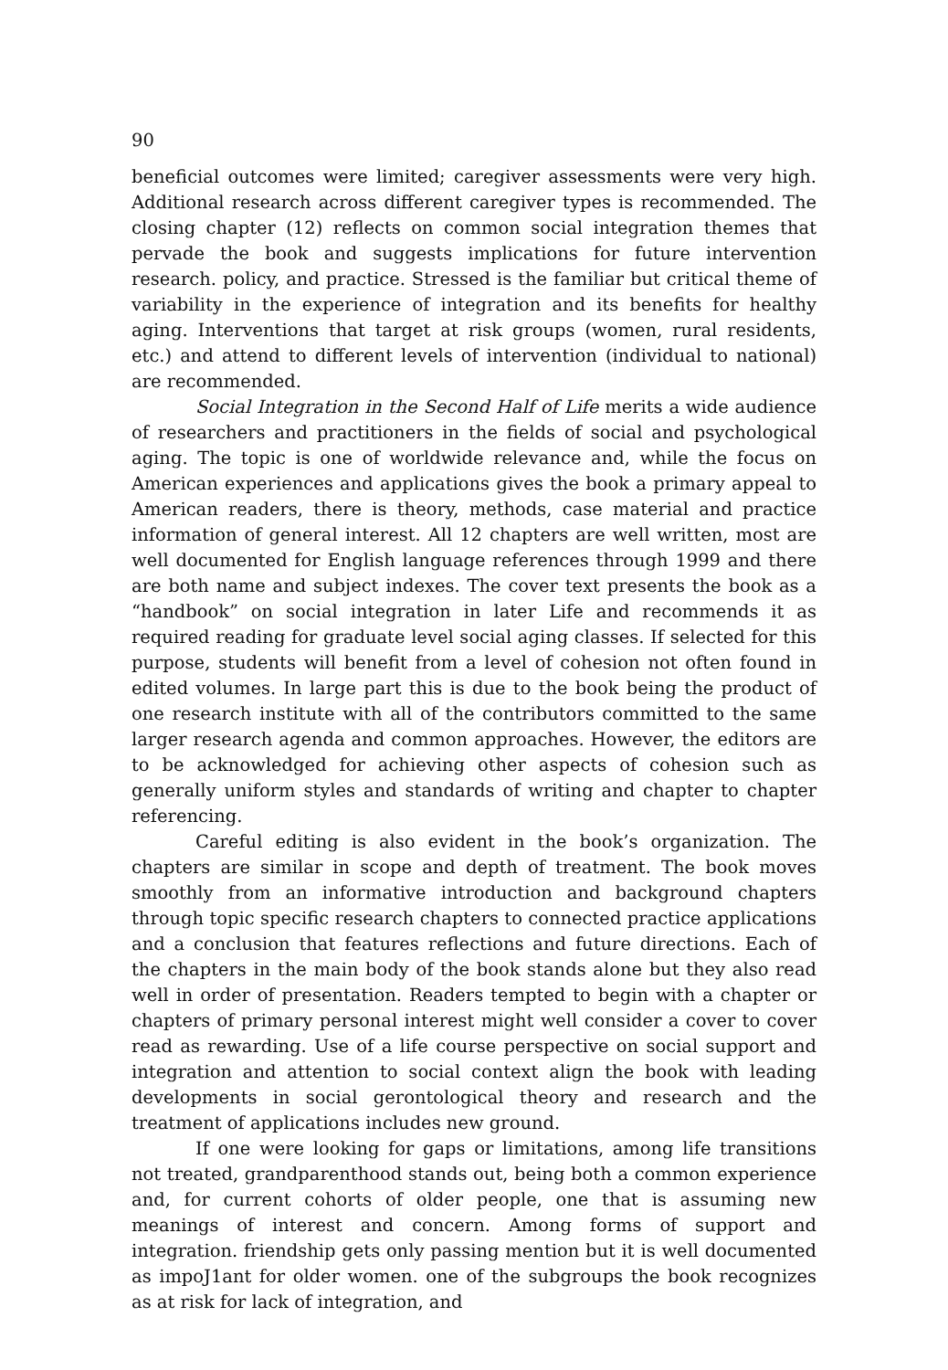90
beneficial outcomes were limited; caregiver assessments were very high. Additional research across different caregiver types is recommended. The closing chapter (12) reflects on common social integration themes that pervade the book and suggests implications for future intervention research. policy, and practice. Stressed is the familiar but critical theme of variability in the experience of integration and its benefits for healthy aging. Interventions that target at risk groups (women, rural residents, etc.) and attend to different levels of intervention (individual to national) are recommended.
Social Integration in the Second Half of Life merits a wide audience of researchers and practitioners in the fields of social and psychological aging. The topic is one of worldwide relevance and, while the focus on American experiences and applications gives the book a primary appeal to American readers, there is theory, methods, case material and practice information of general interest. All 12 chapters are well written, most are well documented for English language references through 1999 and there are both name and subject indexes. The cover text presents the book as a “handbook” on social integration in later Life and recommends it as required reading for graduate level social aging classes. If selected for this purpose, students will benefit from a level of cohesion not often found in edited volumes. In large part this is due to the book being the product of one research institute with all of the contributors committed to the same larger research agenda and common approaches. However, the editors are to be acknowledged for achieving other aspects of cohesion such as generally uniform styles and standards of writing and chapter to chapter referencing.
Careful editing is also evident in the book’s organization. The chapters are similar in scope and depth of treatment. The book moves smoothly from an informative introduction and background chapters through topic specific research chapters to connected practice applications and a conclusion that features reflections and future directions. Each of the chapters in the main body of the book stands alone but they also read well in order of presentation. Readers tempted to begin with a chapter or chapters of primary personal interest might well consider a cover to cover read as rewarding. Use of a life course perspective on social support and integration and attention to social context align the book with leading developments in social gerontological theory and research and the treatment of applications includes new ground.
If one were looking for gaps or limitations, among life transitions not treated, grandparenthood stands out, being both a common experience and, for current cohorts of older people, one that is assuming new meanings of interest and concern. Among forms of support and integration. friendship gets only passing mention but it is well documented as impoJ1ant for older women. one of the subgroups the book recognizes as at risk for lack of integration, and